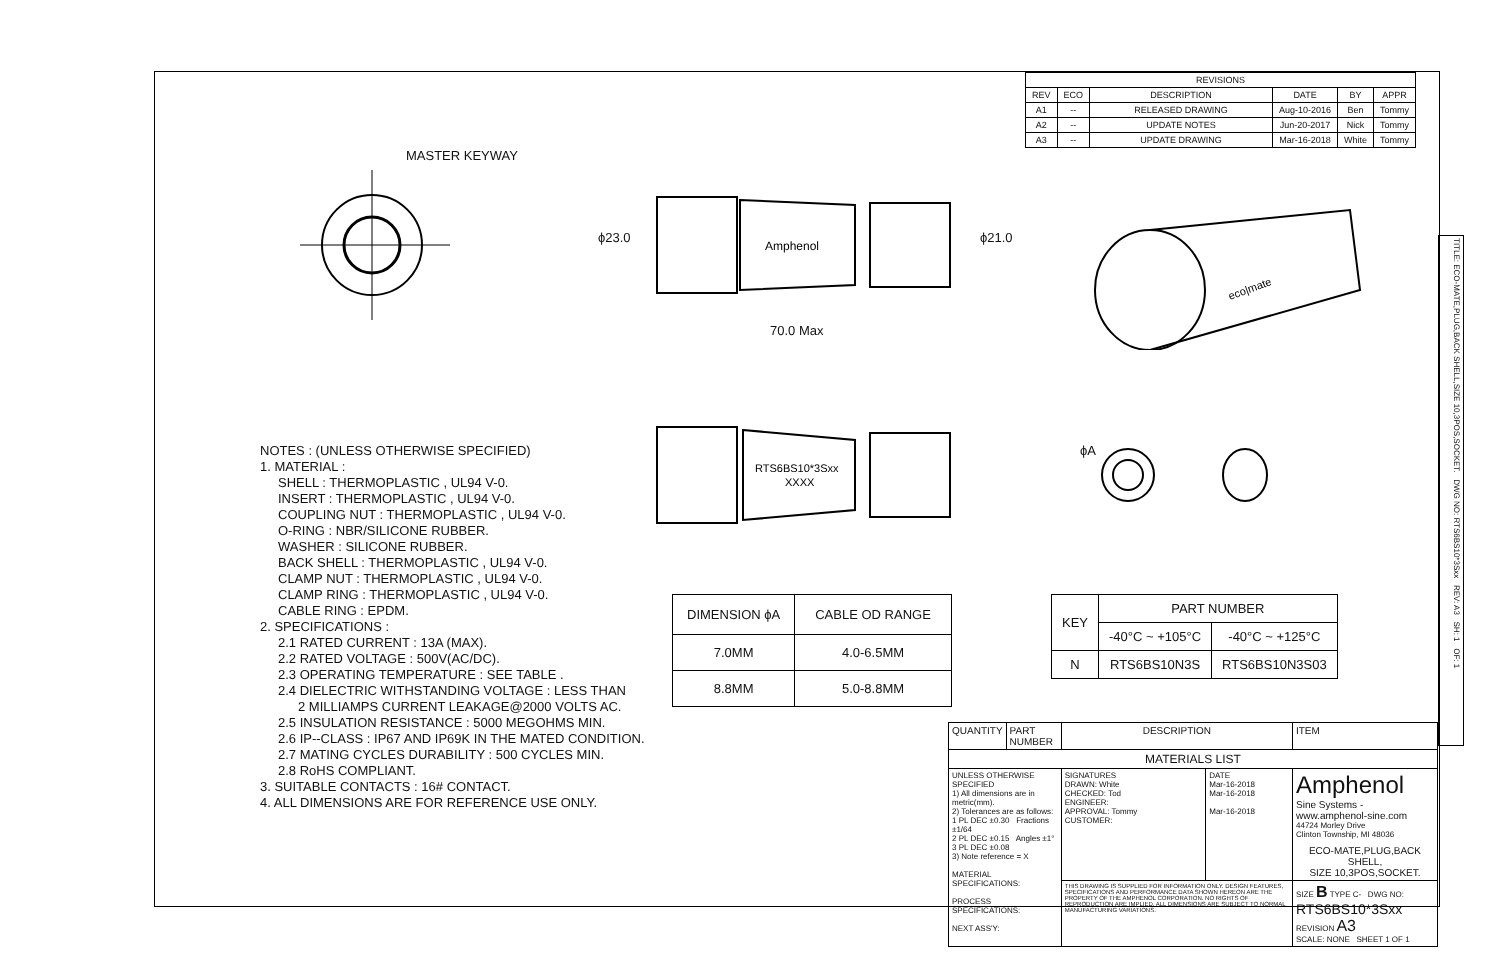| REVISIONS | | | | | |
| --- | --- | --- | --- | --- | --- |
| REV | ECO | DESCRIPTION | DATE | BY | APPR |
| A1 | -- | RELEASED DRAWING | Aug-10-2016 | Ben | Tommy |
| A2 | -- | UPDATE NOTES | Jun-20-2017 | Nick | Tommy |
| A3 | -- | UPDATE DRAWING | Mar-16-2018 | White | Tommy |
MASTER KEYWAY
ϕ23.0
Amphenol
ϕ21.0
70.0 Max
eco|mate
RTS6BS10*3Sxx
XXXX
ϕA
NOTES : (UNLESS OTHERWISE SPECIFIED)
1. MATERIAL :
SHELL : THERMOPLASTIC , UL94 V-0.
INSERT : THERMOPLASTIC , UL94 V-0.
COUPLING NUT : THERMOPLASTIC , UL94 V-0.
O-RING : NBR/SILICONE RUBBER.
WASHER : SILICONE RUBBER.
BACK SHELL : THERMOPLASTIC , UL94 V-0.
CLAMP NUT : THERMOPLASTIC , UL94 V-0.
CLAMP RING : THERMOPLASTIC , UL94 V-0.
CABLE RING : EPDM.
2. SPECIFICATIONS :
2.1 RATED CURRENT : 13A (MAX).
2.2 RATED VOLTAGE : 500V(AC/DC).
2.3 OPERATING TEMPERATURE : SEE TABLE .
2.4 DIELECTRIC WITHSTANDING VOLTAGE : LESS THAN
2 MILLIAMPS CURRENT LEAKAGE@2000 VOLTS AC.
2.5 INSULATION RESISTANCE : 5000 MEGOHMS MIN.
2.6 IP--CLASS : IP67 AND IP69K IN THE MATED CONDITION.
2.7 MATING CYCLES DURABILITY : 500 CYCLES MIN.
2.8 RoHS COMPLIANT.
3. SUITABLE CONTACTS : 16# CONTACT.
4. ALL DIMENSIONS ARE FOR REFERENCE USE ONLY.
| DIMENSION ϕA | CABLE OD RANGE |
| 7.0MM | 4.0-6.5MM |
| 8.8MM | 5.0-8.8MM |
| KEY | PART NUMBER | |
| | -40°C ~ +105°C | -40°C ~ +125°C |
| N | RTS6BS10N3S | RTS6BS10N3S03 |
| QUANTITY | PART NUMBER | DESCRIPTION | | | ITEM |
| MATERIALS LIST | | | | | |
| UNLESS OTHERWISE SPECIFIED 1) All dimensions are in metric(mm). 2) Tolerances are as follows: 1 PL DEC ±0.30 Fractions ±1/64 2 PL DEC ±0.15 Angles ±1° 3 PL DEC ±0.08 3) Note reference = X MATERIAL SPECIFICATIONS: PROCESS SPECIFICATIONS: NEXT ASS'Y: | | SIGNATURES DRAWN: White CHECKED: Tod ENGINEER: APPROVAL: Tommy CUSTOMER: | DATE Mar-16-2018 Mar-16-2018 Mar-16-2018 | Amphenol Sine Systems - www.amphenol-sine.com 44724 Morley Drive Clinton Township, MI 48036 ECO-MATE,PLUG,BACK SHELL, SIZE 10,3POS,SOCKET. | |
| | | THIS DRAWING IS SUPPLIED FOR INFORMATION ONLY. DESIGN FEATURES, SPECIFICATIONS AND PERFORMANCE DATA SHOWN HEREON ARE THE PROPERTY OF THE AMPHENOL CORPORATION. NO RIGHTS OF REPRODUCTION ARE IMPLIED. ALL DIMENSIONS ARE SUBJECT TO NORMAL MANUFACTURING VARIATIONS. | | SIZE B TYPE C- DWG NO: RTS6BS10*3Sxx REVISION A3 SCALE: NONE SHEET 1 OF 1 | |
TITLE: ECO-MATE,PLUG,BACK SHELL,SIZE 10,3POS,SOCKET. DWG NO: RTS6BS10*3Sxx REV: A3 SH: 1 OF: 1